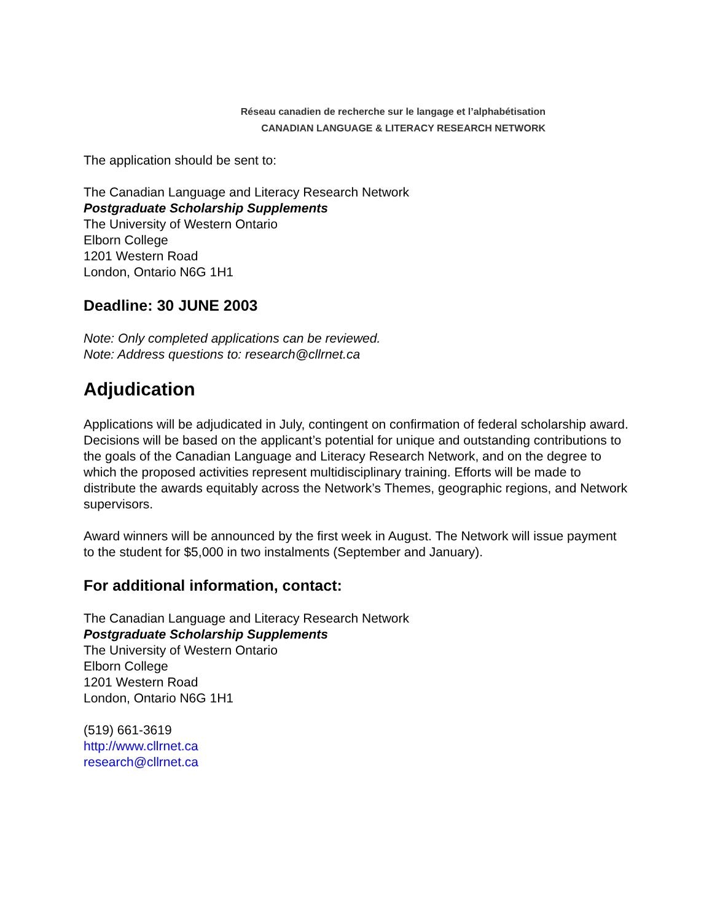Réseau canadien de recherche sur le langage et l’alphabétisation
CANADIAN LANGUAGE & LITERACY RESEARCH NETWORK
The application should be sent to:
The Canadian Language and Literacy Research Network
Postgraduate Scholarship Supplements
The University of Western Ontario
Elborn College
1201 Western Road
London, Ontario N6G 1H1
Deadline: 30 JUNE 2003
Note: Only completed applications can be reviewed.
Note: Address questions to: research@cllrnet.ca
Adjudication
Applications will be adjudicated in July, contingent on confirmation of federal scholarship award. Decisions will be based on the applicant’s potential for unique and outstanding contributions to the goals of the Canadian Language and Literacy Research Network, and on the degree to which the proposed activities represent multidisciplinary training. Efforts will be made to distribute the awards equitably across the Network’s Themes, geographic regions, and Network supervisors.
Award winners will be announced by the first week in August. The Network will issue payment to the student for $5,000 in two instalments (September and January).
For additional information, contact:
The Canadian Language and Literacy Research Network
Postgraduate Scholarship Supplements
The University of Western Ontario
Elborn College
1201 Western Road
London, Ontario N6G 1H1
(519) 661-3619
http://www.cllrnet.ca
research@cllrnet.ca